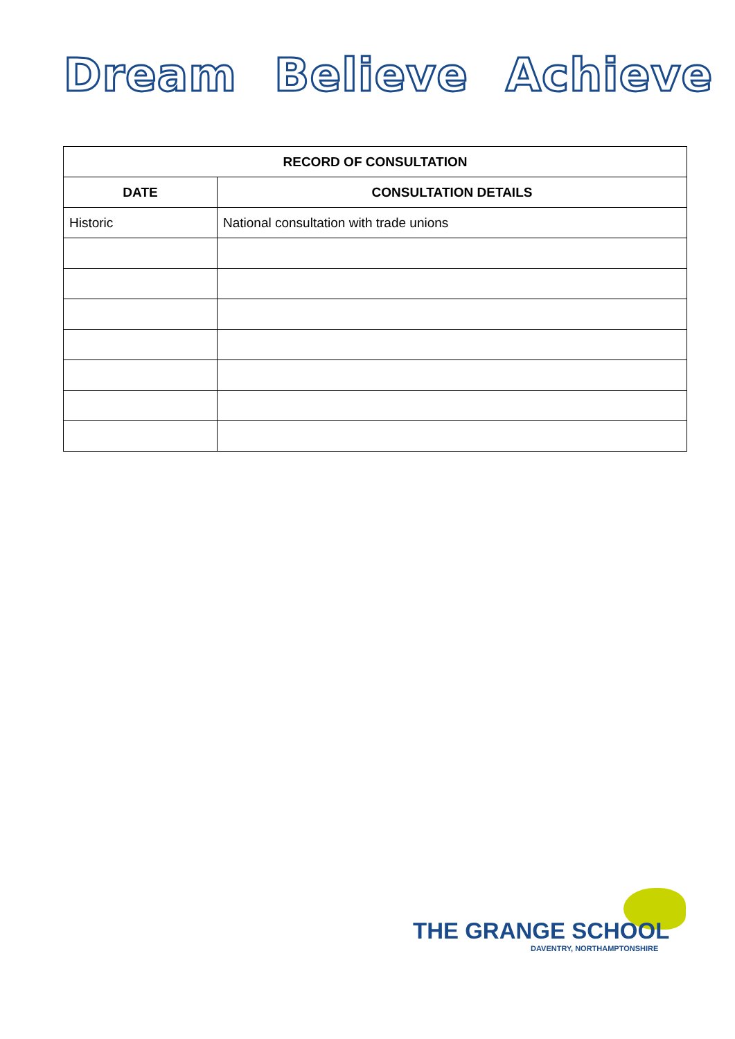Dream Believe Achieve
| RECORD OF CONSULTATION | |
| --- | --- |
| DATE | CONSULTATION DETAILS |
| Historic | National consultation with trade unions |
THE GRANGE SCHOOL
DAVENTRY, NORTHAMPTONSHIRE